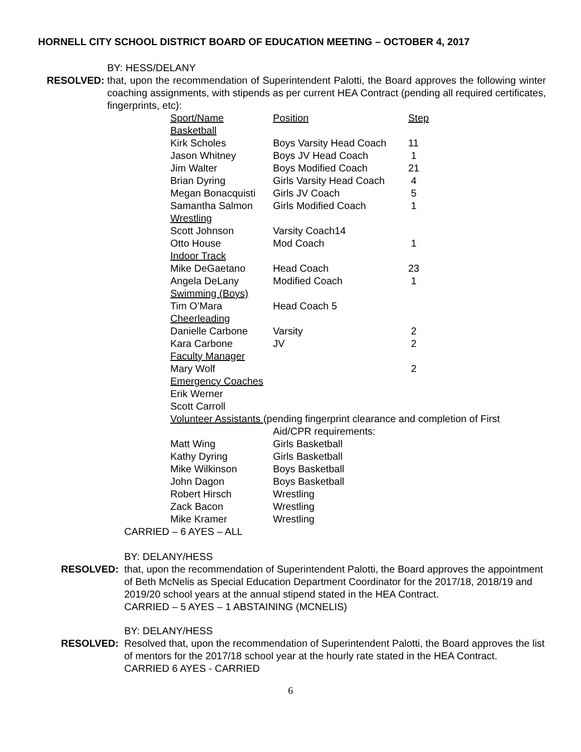HORNELL CITY SCHOOL DISTRICT BOARD OF EDUCATION MEETING – OCTOBER 4, 2017
BY: HESS/DELANY
RESOLVED: that, upon the recommendation of Superintendent Palotti, the Board approves the following winter coaching assignments, with stipends as per current HEA Contract (pending all required certificates, fingerprints, etc):
| Sport/Name | Position | Step |
| Basketball | | |
| Kirk Scholes | Boys Varsity Head Coach | 11 |
| Jason Whitney | Boys JV Head Coach | 1 |
| Jim Walter | Boys Modified Coach | 21 |
| Brian Dyring | Girls Varsity Head Coach | 4 |
| Megan Bonacquisti | Girls JV Coach | 5 |
| Samantha Salmon | Girls Modified Coach | 1 |
| Wrestling | | |
| Scott Johnson | Varsity Coach14 | |
| Otto House | Mod Coach | 1 |
| Indoor Track | | |
| Mike DeGaetano | Head Coach | 23 |
| Angela DeLany | Modified Coach | 1 |
| Swimming (Boys) | | |
| Tim O’Mara | Head Coach 5 | |
| Cheerleading | | |
| Danielle Carbone | Varsity | 2 |
| Kara Carbone | JV | 2 |
| Faculty Manager | | |
| Mary Wolf | | 2 |
| Emergency Coaches | | |
| Erik Werner | | |
| Scott Carroll | | |
| Volunteer Assistants (pending fingerprint clearance and completion of First | | |
| | Aid/CPR requirements: | |
| Matt Wing | Girls Basketball | |
| Kathy Dyring | Girls Basketball | |
| Mike Wilkinson | Boys Basketball | |
| John Dagon | Boys Basketball | |
| Robert Hirsch | Wrestling | |
| Zack Bacon | Wrestling | |
| Mike Kramer | Wrestling | |
CARRIED – 6 AYES – ALL
BY: DELANY/HESS
RESOLVED: that, upon the recommendation of Superintendent Palotti, the Board approves the appointment of Beth McNelis as Special Education Department Coordinator for the 2017/18, 2018/19 and 2019/20 school years at the annual stipend stated in the HEA Contract.
CARRIED – 5 AYES – 1 ABSTAINING (MCNELIS)
BY: DELANY/HESS
RESOLVED: Resolved that, upon the recommendation of Superintendent Palotti, the Board approves the list of mentors for the 2017/18 school year at the hourly rate stated in the HEA Contract.
CARRIED 6 AYES - CARRIED
6